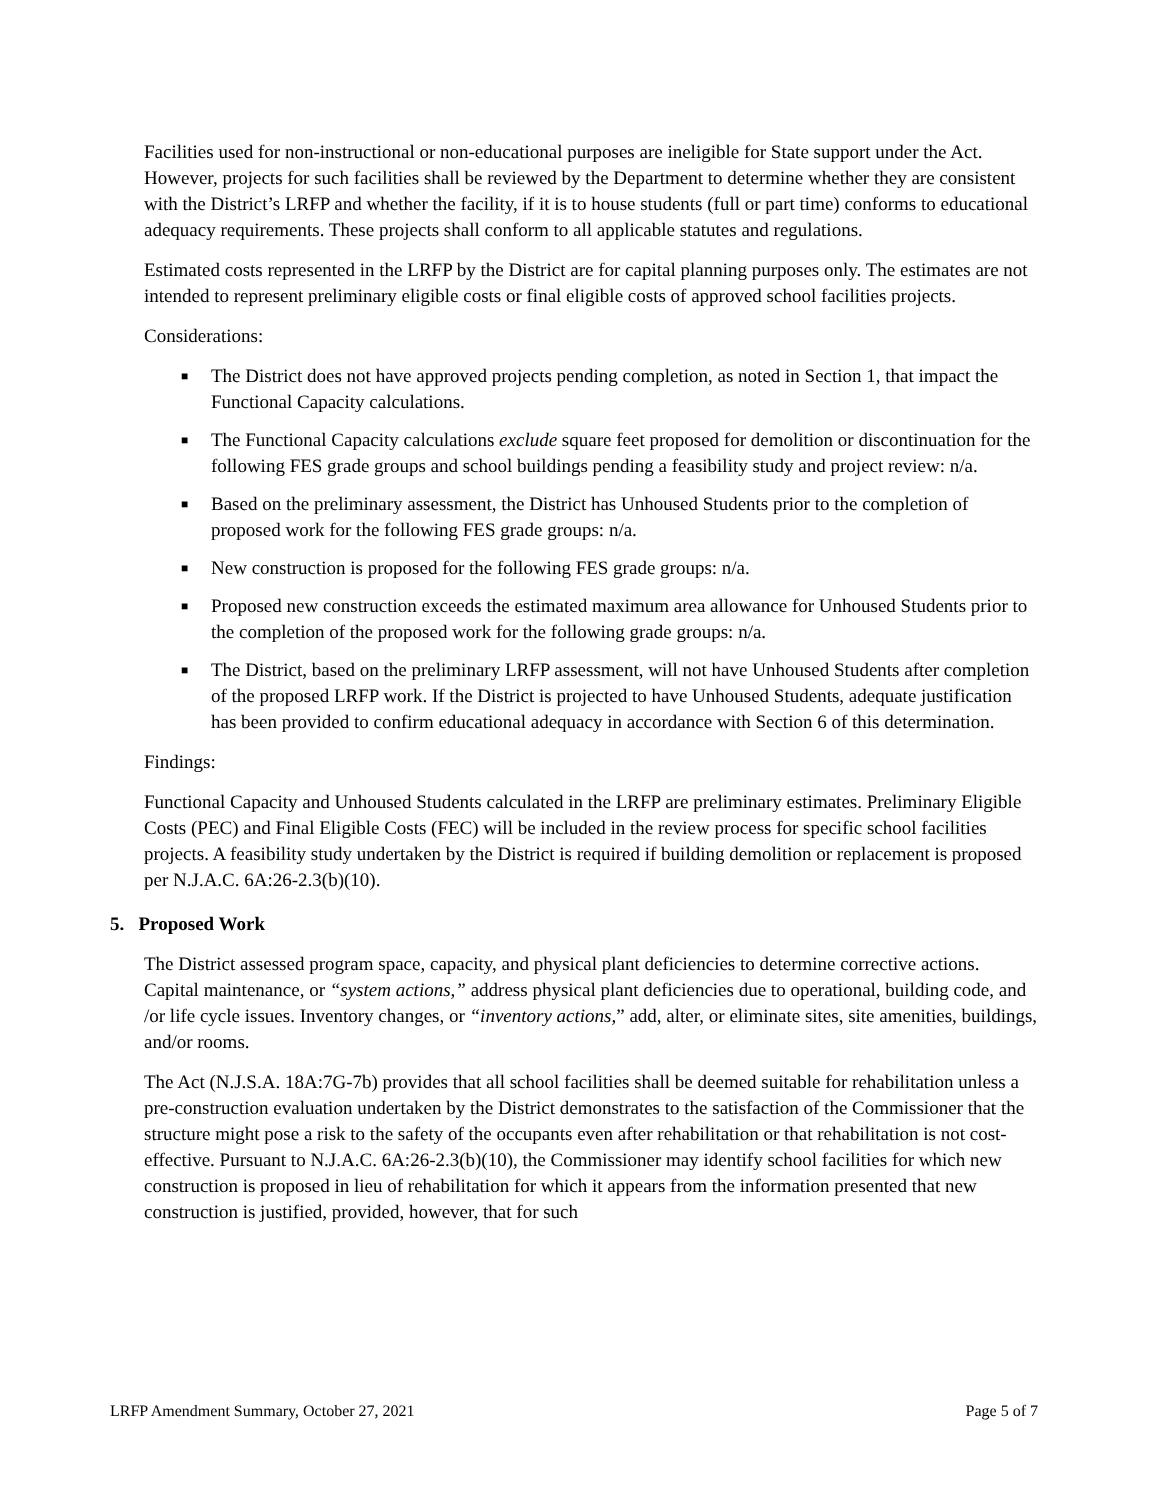Facilities used for non-instructional or non-educational purposes are ineligible for State support under the Act. However, projects for such facilities shall be reviewed by the Department to determine whether they are consistent with the District’s LRFP and whether the facility, if it is to house students (full or part time) conforms to educational adequacy requirements. These projects shall conform to all applicable statutes and regulations.
Estimated costs represented in the LRFP by the District are for capital planning purposes only. The estimates are not intended to represent preliminary eligible costs or final eligible costs of approved school facilities projects.
Considerations:
■ The District does not have approved projects pending completion, as noted in Section 1, that impact the Functional Capacity calculations.
■ The Functional Capacity calculations exclude square feet proposed for demolition or discontinuation for the following FES grade groups and school buildings pending a feasibility study and project review: n/a.
■ Based on the preliminary assessment, the District has Unhoused Students prior to the completion of proposed work for the following FES grade groups: n/a.
■ New construction is proposed for the following FES grade groups: n/a.
■ Proposed new construction exceeds the estimated maximum area allowance for Unhoused Students prior to the completion of the proposed work for the following grade groups: n/a.
■ The District, based on the preliminary LRFP assessment, will not have Unhoused Students after completion of the proposed LRFP work. If the District is projected to have Unhoused Students, adequate justification has been provided to confirm educational adequacy in accordance with Section 6 of this determination.
Findings:
Functional Capacity and Unhoused Students calculated in the LRFP are preliminary estimates. Preliminary Eligible Costs (PEC) and Final Eligible Costs (FEC) will be included in the review process for specific school facilities projects. A feasibility study undertaken by the District is required if building demolition or replacement is proposed per N.J.A.C. 6A:26-2.3(b)(10).
5. Proposed Work
The District assessed program space, capacity, and physical plant deficiencies to determine corrective actions. Capital maintenance, or “system actions,” address physical plant deficiencies due to operational, building code, and /or life cycle issues. Inventory changes, or “inventory actions,” add, alter, or eliminate sites, site amenities, buildings, and/or rooms.
The Act (N.J.S.A. 18A:7G-7b) provides that all school facilities shall be deemed suitable for rehabilitation unless a pre-construction evaluation undertaken by the District demonstrates to the satisfaction of the Commissioner that the structure might pose a risk to the safety of the occupants even after rehabilitation or that rehabilitation is not cost-effective. Pursuant to N.J.A.C. 6A:26-2.3(b)(10), the Commissioner may identify school facilities for which new construction is proposed in lieu of rehabilitation for which it appears from the information presented that new construction is justified, provided, however, that for such
LRFP Amendment Summary, October 27, 2021 Page 5 of 7